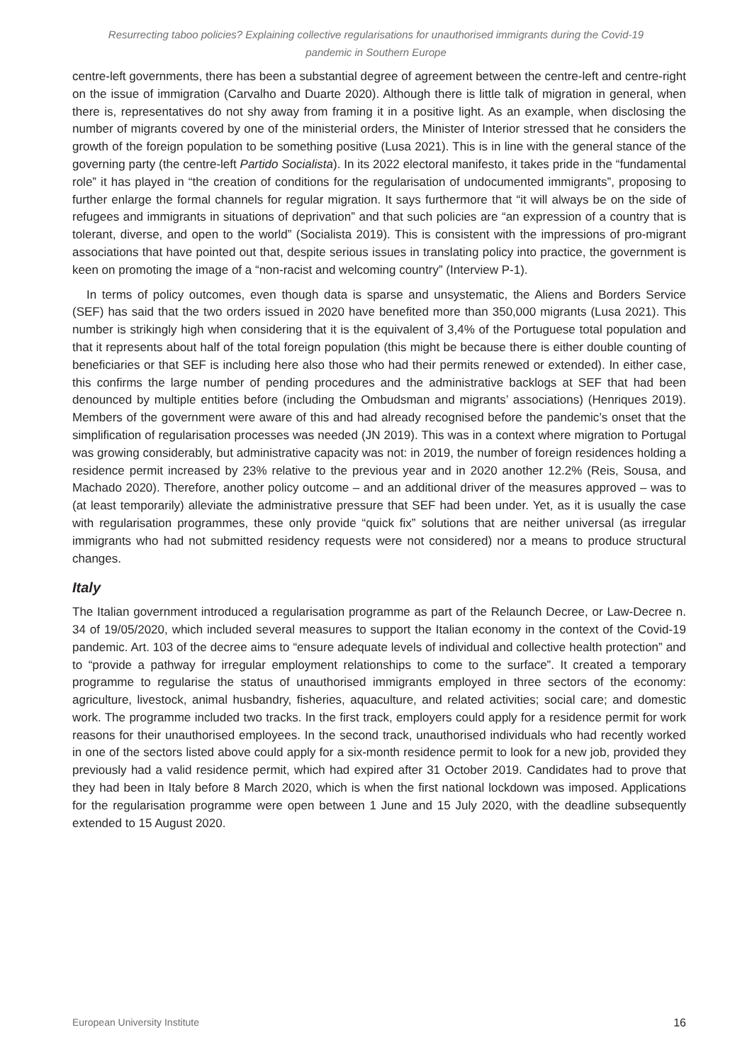Resurrecting taboo policies? Explaining collective regularisations for unauthorised immigrants during the Covid-19 pandemic in Southern Europe
centre-left governments, there has been a substantial degree of agreement between the centre-left and centre-right on the issue of immigration (Carvalho and Duarte 2020). Although there is little talk of migration in general, when there is, representatives do not shy away from framing it in a positive light. As an example, when disclosing the number of migrants covered by one of the ministerial orders, the Minister of Interior stressed that he considers the growth of the foreign population to be something positive (Lusa 2021). This is in line with the general stance of the governing party (the centre-left Partido Socialista). In its 2022 electoral manifesto, it takes pride in the “fundamental role” it has played in “the creation of conditions for the regularisation of undocumented immigrants”, proposing to further enlarge the formal channels for regular migration. It says furthermore that “it will always be on the side of refugees and immigrants in situations of deprivation” and that such policies are “an expression of a country that is tolerant, diverse, and open to the world” (Socialista 2019). This is consistent with the impressions of pro-migrant associations that have pointed out that, despite serious issues in translating policy into practice, the government is keen on promoting the image of a “non-racist and welcoming country” (Interview P-1).
In terms of policy outcomes, even though data is sparse and unsystematic, the Aliens and Borders Service (SEF) has said that the two orders issued in 2020 have benefited more than 350,000 migrants (Lusa 2021). This number is strikingly high when considering that it is the equivalent of 3,4% of the Portuguese total population and that it represents about half of the total foreign population (this might be because there is either double counting of beneficiaries or that SEF is including here also those who had their permits renewed or extended). In either case, this confirms the large number of pending procedures and the administrative backlogs at SEF that had been denounced by multiple entities before (including the Ombudsman and migrants’ associations) (Henriques 2019). Members of the government were aware of this and had already recognised before the pandemic’s onset that the simplification of regularisation processes was needed (JN 2019). This was in a context where migration to Portugal was growing considerably, but administrative capacity was not: in 2019, the number of foreign residences holding a residence permit increased by 23% relative to the previous year and in 2020 another 12.2% (Reis, Sousa, and Machado 2020). Therefore, another policy outcome – and an additional driver of the measures approved – was to (at least temporarily) alleviate the administrative pressure that SEF had been under. Yet, as it is usually the case with regularisation programmes, these only provide “quick fix” solutions that are neither universal (as irregular immigrants who had not submitted residency requests were not considered) nor a means to produce structural changes.
Italy
The Italian government introduced a regularisation programme as part of the Relaunch Decree, or Law-Decree n. 34 of 19/05/2020, which included several measures to support the Italian economy in the context of the Covid-19 pandemic. Art. 103 of the decree aims to “ensure adequate levels of individual and collective health protection” and to “provide a pathway for irregular employment relationships to come to the surface”. It created a temporary programme to regularise the status of unauthorised immigrants employed in three sectors of the economy: agriculture, livestock, animal husbandry, fisheries, aquaculture, and related activities; social care; and domestic work. The programme included two tracks. In the first track, employers could apply for a residence permit for work reasons for their unauthorised employees. In the second track, unauthorised individuals who had recently worked in one of the sectors listed above could apply for a six-month residence permit to look for a new job, provided they previously had a valid residence permit, which had expired after 31 October 2019. Candidates had to prove that they had been in Italy before 8 March 2020, which is when the first national lockdown was imposed. Applications for the regularisation programme were open between 1 June and 15 July 2020, with the deadline subsequently extended to 15 August 2020.
European University Institute 16